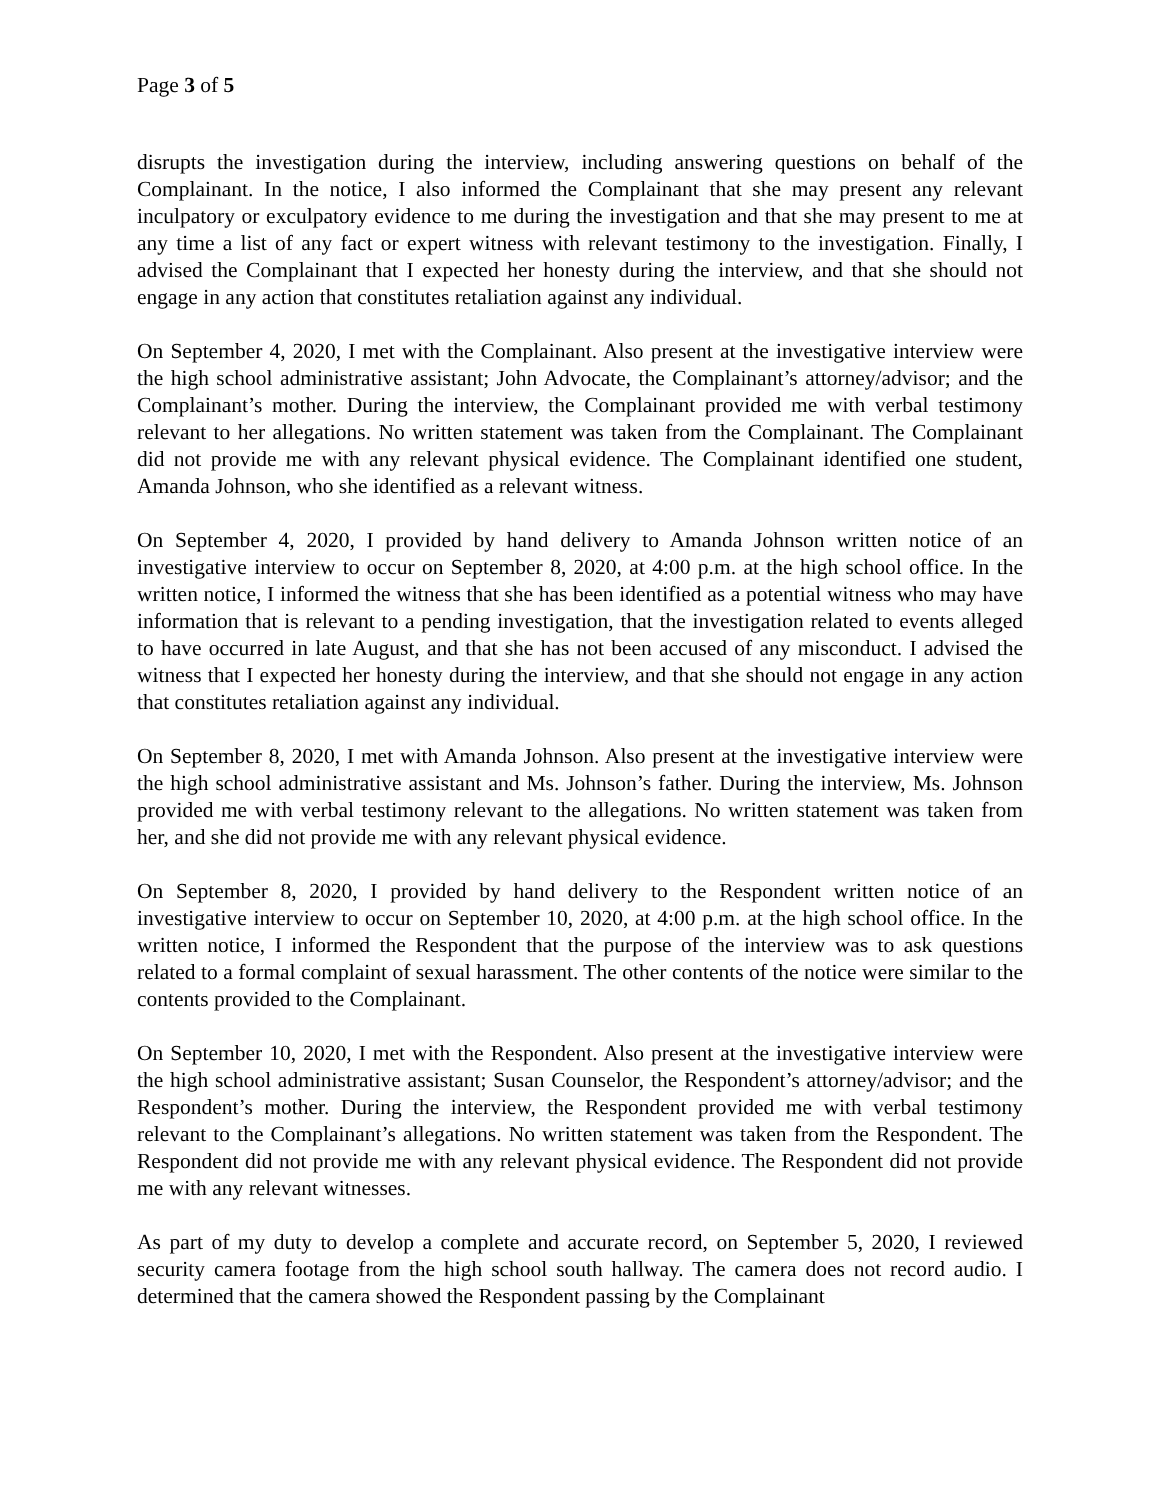Page 3 of 5
disrupts the investigation during the interview, including answering questions on behalf of the Complainant. In the notice, I also informed the Complainant that she may present any relevant inculpatory or exculpatory evidence to me during the investigation and that she may present to me at any time a list of any fact or expert witness with relevant testimony to the investigation. Finally, I advised the Complainant that I expected her honesty during the interview, and that she should not engage in any action that constitutes retaliation against any individual.
On September 4, 2020, I met with the Complainant. Also present at the investigative interview were the high school administrative assistant; John Advocate, the Complainant’s attorney/advisor; and the Complainant’s mother. During the interview, the Complainant provided me with verbal testimony relevant to her allegations. No written statement was taken from the Complainant. The Complainant did not provide me with any relevant physical evidence. The Complainant identified one student, Amanda Johnson, who she identified as a relevant witness.
On September 4, 2020, I provided by hand delivery to Amanda Johnson written notice of an investigative interview to occur on September 8, 2020, at 4:00 p.m. at the high school office. In the written notice, I informed the witness that she has been identified as a potential witness who may have information that is relevant to a pending investigation, that the investigation related to events alleged to have occurred in late August, and that she has not been accused of any misconduct. I advised the witness that I expected her honesty during the interview, and that she should not engage in any action that constitutes retaliation against any individual.
On September 8, 2020, I met with Amanda Johnson. Also present at the investigative interview were the high school administrative assistant and Ms. Johnson’s father. During the interview, Ms. Johnson provided me with verbal testimony relevant to the allegations. No written statement was taken from her, and she did not provide me with any relevant physical evidence.
On September 8, 2020, I provided by hand delivery to the Respondent written notice of an investigative interview to occur on September 10, 2020, at 4:00 p.m. at the high school office. In the written notice, I informed the Respondent that the purpose of the interview was to ask questions related to a formal complaint of sexual harassment. The other contents of the notice were similar to the contents provided to the Complainant.
On September 10, 2020, I met with the Respondent. Also present at the investigative interview were the high school administrative assistant; Susan Counselor, the Respondent’s attorney/advisor; and the Respondent’s mother. During the interview, the Respondent provided me with verbal testimony relevant to the Complainant’s allegations. No written statement was taken from the Respondent. The Respondent did not provide me with any relevant physical evidence. The Respondent did not provide me with any relevant witnesses.
As part of my duty to develop a complete and accurate record, on September 5, 2020, I reviewed security camera footage from the high school south hallway. The camera does not record audio. I determined that the camera showed the Respondent passing by the Complainant